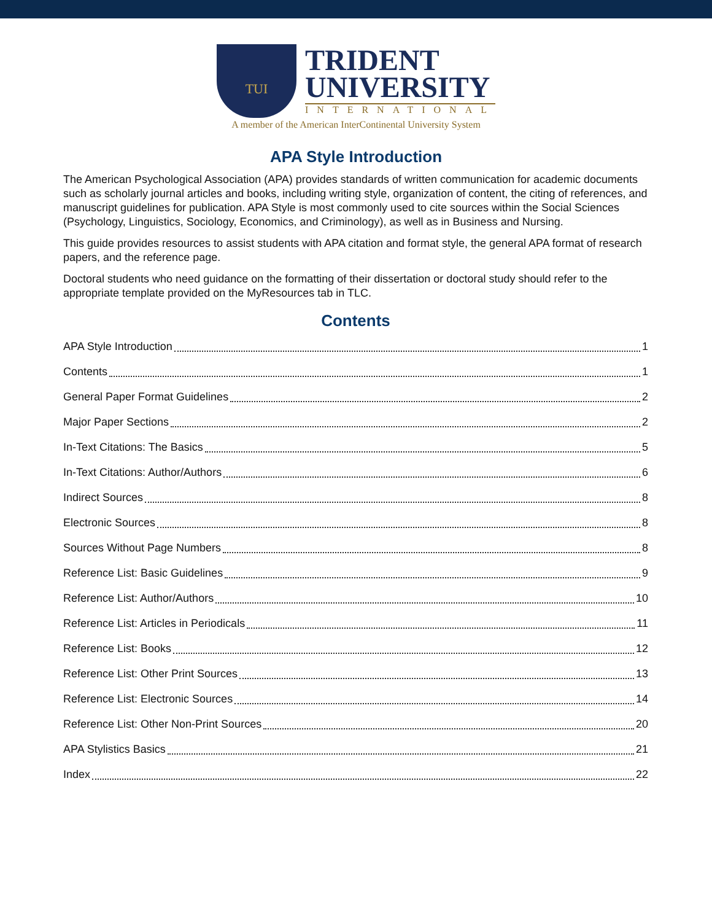TUI
TRIDENT
UNIVERSITY
INTERNATIONAL
A member of the American InterContinental University System
APA Style Introduction
The American Psychological Association (APA) provides standards of written communication for academic documents such as scholarly journal articles and books, including writing style, organization of content, the citing of references, and manuscript guidelines for publication. APA Style is most commonly used to cite sources within the Social Sciences (Psychology, Linguistics, Sociology, Economics, and Criminology), as well as in Business and Nursing.
This guide provides resources to assist students with APA citation and format style, the general APA format of research papers, and the reference page.
Doctoral students who need guidance on the formatting of their dissertation or doctoral study should refer to the appropriate template provided on the MyResources tab in TLC.
Contents
APA Style Introduction 1
Contents 1
General Paper Format Guidelines 2
Major Paper Sections 2
In-Text Citations: The Basics 5
In-Text Citations: Author/Authors 6
Indirect Sources 8
Electronic Sources 8
Sources Without Page Numbers 8
Reference List: Basic Guidelines 9
Reference List: Author/Authors 10
Reference List: Articles in Periodicals 11
Reference List: Books 12
Reference List: Other Print Sources 13
Reference List: Electronic Sources 14
Reference List: Other Non-Print Sources 20
APA Stylistics Basics 21
Index 22